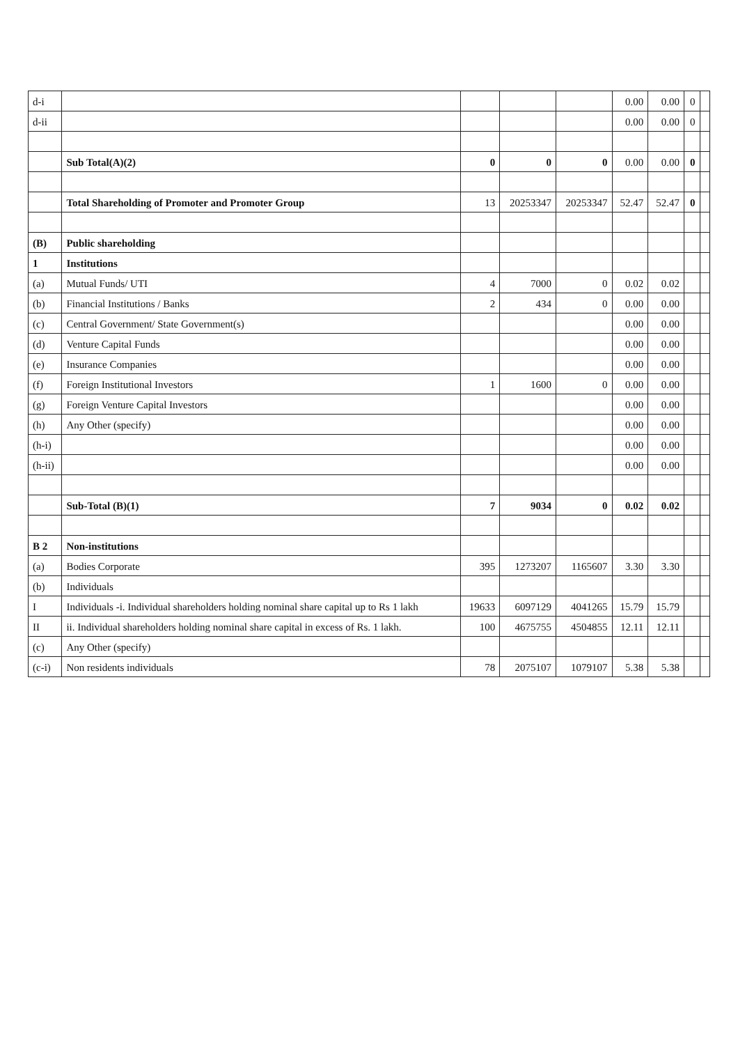| d-i | | | | | 0.00 | 0.00 | 0 | |
| d-ii | | | | | 0.00 | 0.00 | 0 | |
| | Sub Total(A)(2) | 0 | 0 | 0 | 0.00 | 0.00 | 0 | |
| | Total Shareholding of Promoter and Promoter Group | 13 | 20253347 | 20253347 | 52.47 | 52.47 | 0 | |
| (B) | Public shareholding | | | | | | | |
| 1 | Institutions | | | | | | | |
| (a) | Mutual Funds/ UTI | 4 | 7000 | 0 | 0.02 | 0.02 | | |
| (b) | Financial Institutions / Banks | 2 | 434 | 0 | 0.00 | 0.00 | | |
| (c) | Central Government/ State Government(s) | | | | 0.00 | 0.00 | | |
| (d) | Venture Capital Funds | | | | 0.00 | 0.00 | | |
| (e) | Insurance Companies | | | | 0.00 | 0.00 | | |
| (f) | Foreign Institutional Investors | 1 | 1600 | 0 | 0.00 | 0.00 | | |
| (g) | Foreign Venture Capital Investors | | | | 0.00 | 0.00 | | |
| (h) | Any Other (specify) | | | | 0.00 | 0.00 | | |
| (h-i) | | | | | 0.00 | 0.00 | | |
| (h-ii) | | | | | 0.00 | 0.00 | | |
| | Sub-Total (B)(1) | 7 | 9034 | 0 | 0.02 | 0.02 | | |
| B 2 | Non-institutions | | | | | | | |
| (a) | Bodies Corporate | 395 | 1273207 | 1165607 | 3.30 | 3.30 | | |
| (b) | Individuals | | | | | | | |
| I | Individuals -i. Individual shareholders holding nominal share capital up to Rs 1 lakh | 19633 | 6097129 | 4041265 | 15.79 | 15.79 | | |
| II | ii. Individual shareholders holding nominal share capital in excess of Rs. 1 lakh. | 100 | 4675755 | 4504855 | 12.11 | 12.11 | | |
| (c) | Any Other (specify) | | | | | | | |
| (c-i) | Non residents individuals | 78 | 2075107 | 1079107 | 5.38 | 5.38 | | |